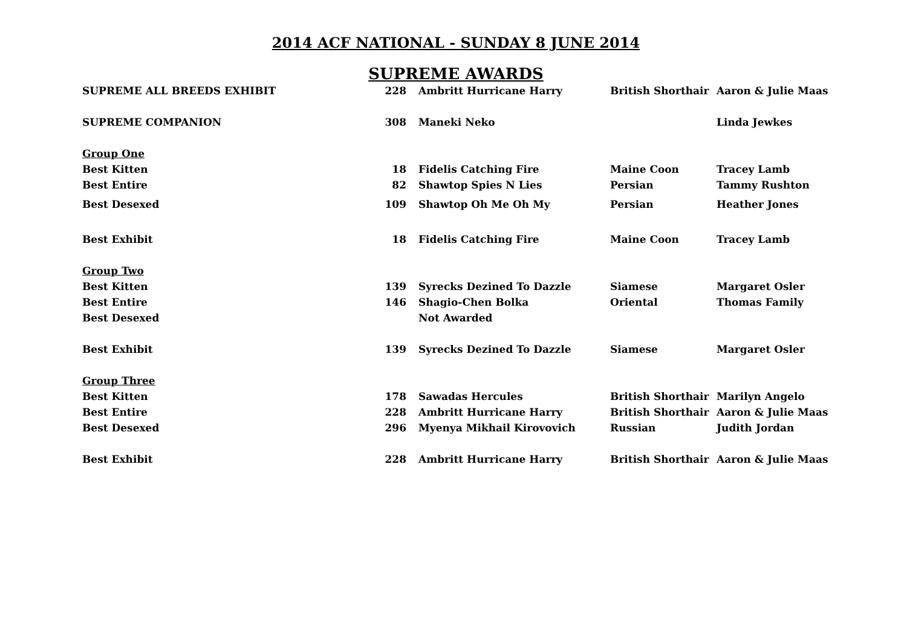2014 ACF NATIONAL - SUNDAY 8 JUNE 2014
SUPREME AWARDS
| SUPREME ALL BREEDS EXHIBIT | 228 | Ambritt Hurricane Harry | British Shorthair | Aaron & Julie Maas |
| SUPREME COMPANION | 308 | Maneki Neko | | Linda Jewkes |
| Group One | | | | |
| Best Kitten | 18 | Fidelis Catching Fire | Maine Coon | Tracey Lamb |
| Best Entire | 82 | Shawtop Spies N Lies | Persian | Tammy Rushton |
| Best Desexed | 109 | Shawtop Oh Me Oh My | Persian | Heather Jones |
| Best Exhibit | 18 | Fidelis Catching Fire | Maine Coon | Tracey Lamb |
| Group Two | | | | |
| Best Kitten | 139 | Syrecks Dezined To Dazzle | Siamese | Margaret Osler |
| Best Entire | 146 | Shagio-Chen Bolka | Oriental | Thomas Family |
| Best Desexed | | Not Awarded | | |
| Best Exhibit | 139 | Syrecks Dezined To Dazzle | Siamese | Margaret Osler |
| Group Three | | | | |
| Best Kitten | 178 | Sawadas Hercules | British Shorthair | Marilyn Angelo |
| Best Entire | 228 | Ambritt Hurricane Harry | British Shorthair | Aaron & Julie Maas |
| Best Desexed | 296 | Myenya Mikhail Kirovovich | Russian | Judith Jordan |
| Best Exhibit | 228 | Ambritt Hurricane Harry | British Shorthair | Aaron & Julie Maas |